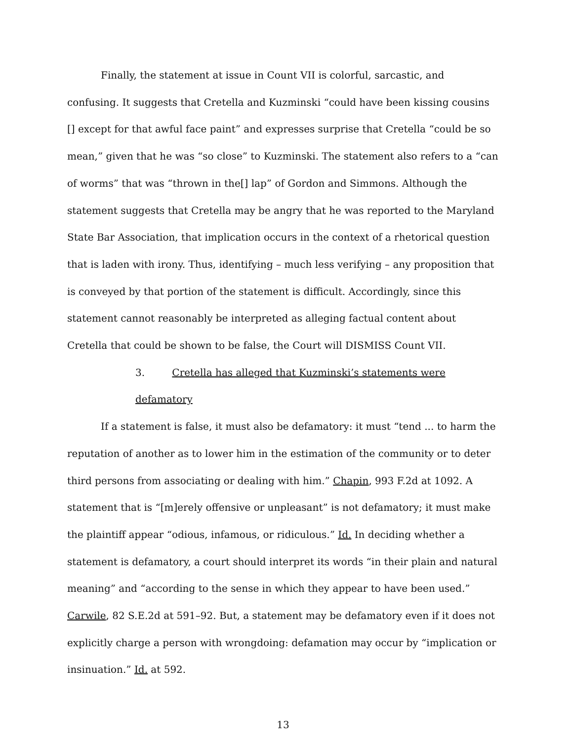Finally, the statement at issue in Count VII is colorful, sarcastic, and confusing. It suggests that Cretella and Kuzminski “could have been kissing cousins [] except for that awful face paint” and expresses surprise that Cretella “could be so mean,” given that he was “so close” to Kuzminski. The statement also refers to a “can of worms” that was “thrown in the[] lap” of Gordon and Simmons. Although the statement suggests that Cretella may be angry that he was reported to the Maryland State Bar Association, that implication occurs in the context of a rhetorical question that is laden with irony. Thus, identifying – much less verifying – any proposition that is conveyed by that portion of the statement is difficult. Accordingly, since this statement cannot reasonably be interpreted as alleging factual content about Cretella that could be shown to be false, the Court will DISMISS Count VII.
3. Cretella has alleged that Kuzminski’s statements were defamatory
If a statement is false, it must also be defamatory: it must “tend ... to harm the reputation of another as to lower him in the estimation of the community or to deter third persons from associating or dealing with him.” Chapin, 993 F.2d at 1092. A statement that is “[m]erely offensive or unpleasant” is not defamatory; it must make the plaintiff appear “odious, infamous, or ridiculous.” Id. In deciding whether a statement is defamatory, a court should interpret its words “in their plain and natural meaning” and “according to the sense in which they appear to have been used.” Carwile, 82 S.E.2d at 591–92. But, a statement may be defamatory even if it does not explicitly charge a person with wrongdoing: defamation may occur by “implication or insinuation.” Id. at 592.
13